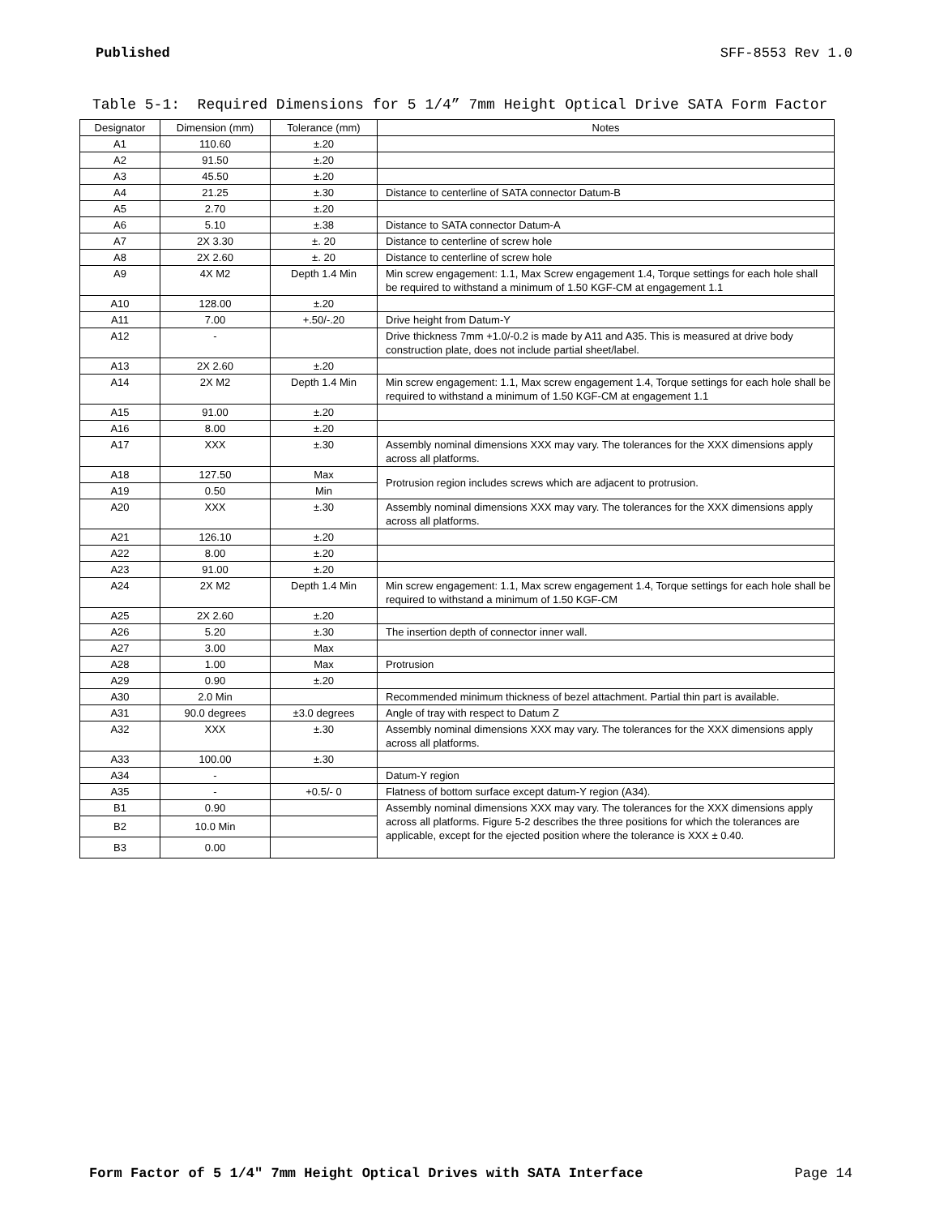Published SFF-8553 Rev 1.0
Table 5-1: Required Dimensions for 5 1/4” 7mm Height Optical Drive SATA Form Factor
| Designator | Dimension (mm) | Tolerance (mm) | Notes |
| --- | --- | --- | --- |
| A1 | 110.60 | ±.20 | |
| A2 | 91.50 | ±.20 | |
| A3 | 45.50 | ±.20 | |
| A4 | 21.25 | ±.30 | Distance to centerline of SATA connector Datum-B |
| A5 | 2.70 | ±.20 | |
| A6 | 5.10 | ±.38 | Distance to SATA connector Datum-A |
| A7 | 2X 3.30 | ±. 20 | Distance to centerline of screw hole |
| A8 | 2X 2.60 | ±. 20 | Distance to centerline of screw hole |
| A9 | 4X M2 | Depth 1.4 Min | Min screw engagement: 1.1, Max Screw engagement 1.4, Torque settings for each hole shall be required to withstand a minimum of 1.50 KGF-CM at engagement 1.1 |
| A10 | 128.00 | ±.20 | |
| A11 | 7.00 | +.50/-.20 | Drive height from Datum-Y |
| A12 | - | | Drive thickness 7mm +1.0/-0.2 is made by A11 and A35. This is measured at drive body construction plate, does not include partial sheet/label. |
| A13 | 2X 2.60 | ±.20 | |
| A14 | 2X M2 | Depth 1.4 Min | Min screw engagement: 1.1, Max screw engagement 1.4, Torque settings for each hole shall be required to withstand a minimum of 1.50 KGF-CM at engagement 1.1 |
| A15 | 91.00 | ±.20 | |
| A16 | 8.00 | ±.20 | |
| A17 | XXX | ±.30 | Assembly nominal dimensions XXX may vary. The tolerances for the XXX dimensions apply across all platforms. |
| A18 | 127.50 | Max | Protrusion region includes screws which are adjacent to protrusion. |
| A19 | 0.50 | Min | |
| A20 | XXX | ±.30 | Assembly nominal dimensions XXX may vary. The tolerances for the XXX dimensions apply across all platforms. |
| A21 | 126.10 | ±.20 | |
| A22 | 8.00 | ±.20 | |
| A23 | 91.00 | ±.20 | |
| A24 | 2X M2 | Depth 1.4 Min | Min screw engagement: 1.1, Max screw engagement 1.4, Torque settings for each hole shall be required to withstand a minimum of 1.50 KGF-CM |
| A25 | 2X 2.60 | ±.20 | |
| A26 | 5.20 | ±.30 | The insertion depth of connector inner wall. |
| A27 | 3.00 | Max | |
| A28 | 1.00 | Max | Protrusion |
| A29 | 0.90 | ±.20 | |
| A30 | 2.0 Min | | Recommended minimum thickness of bezel attachment. Partial thin part is available. |
| A31 | 90.0 degrees | ±3.0 degrees | Angle of tray with respect to Datum Z |
| A32 | XXX | ±.30 | Assembly nominal dimensions XXX may vary. The tolerances for the XXX dimensions apply across all platforms. |
| A33 | 100.00 | ±.30 | |
| A34 | - | | Datum-Y region |
| A35 | - | +0.5/- 0 | Flatness of bottom surface except datum-Y region (A34). |
| B1 | 0.90 | | Assembly nominal dimensions XXX may vary. The tolerances for the XXX dimensions apply across all platforms. Figure 5-2 describes the three positions for which the tolerances are applicable, except for the ejected position where the tolerance is XXX ± 0.40. |
| B2 | 10.0 Min | | |
| B3 | 0.00 | | |
Form Factor of 5 1/4" 7mm Height Optical Drives with SATA Interface Page 14